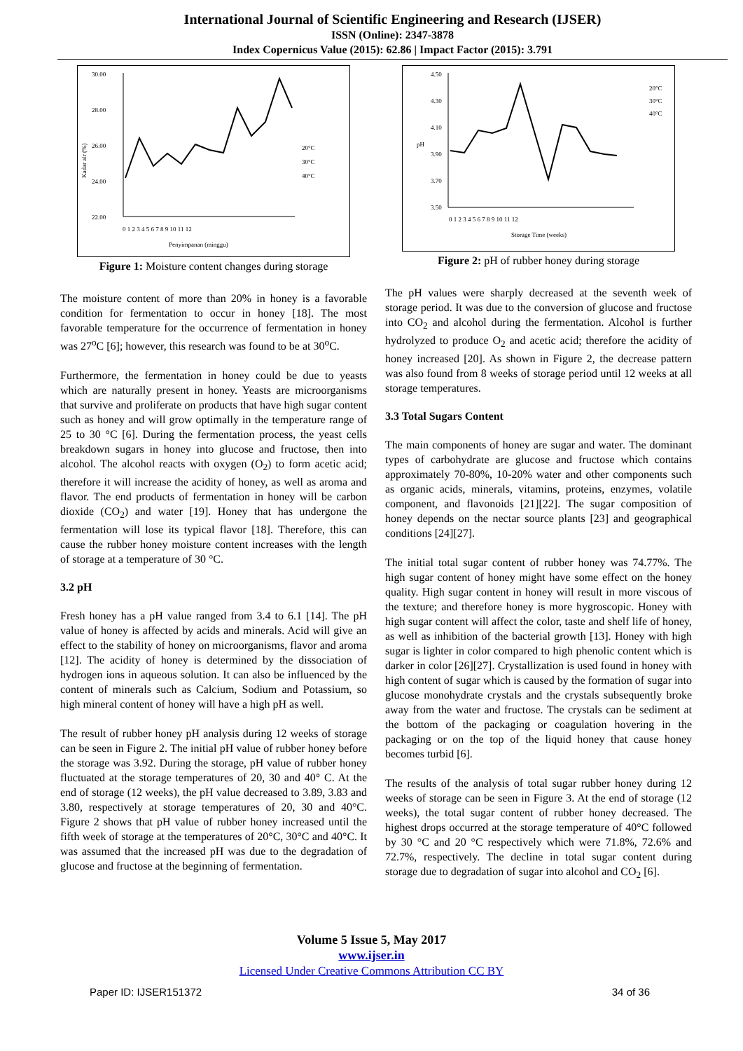International Journal of Scientific Engineering and Research (IJSER)
ISSN (Online): 2347-3878
Index Copernicus Value (2015): 62.86 | Impact Factor (2015): 3.791
30.00
28.00
26.00
24.00
22.00
Kadar air (%)
0 1 2 3 4 5 6 7 8 9 10 11 12
Penyimpanan (minggu)
20°C
30°C
40°C
Figure 1: Moisture content changes during storage
The moisture content of more than 20% in honey is a favorable condition for fermentation to occur in honey [18]. The most favorable temperature for the occurrence of fermentation in honey was 27<sup>o</sup>C [6]; however, this research was found to be at 30<sup>o</sup>C.
Furthermore, the fermentation in honey could be due to yeasts which are naturally present in honey. Yeasts are microorganisms that survive and proliferate on products that have high sugar content such as honey and will grow optimally in the temperature range of 25 to 30 °C [6]. During the fermentation process, the yeast cells breakdown sugars in honey into glucose and fructose, then into alcohol. The alcohol reacts with oxygen (O<sub>2</sub>) to form acetic acid; therefore it will increase the acidity of honey, as well as aroma and flavor. The end products of fermentation in honey will be carbon dioxide (CO<sub>2</sub>) and water [19]. Honey that has undergone the fermentation will lose its typical flavor [18]. Therefore, this can cause the rubber honey moisture content increases with the length of storage at a temperature of 30 °C.
3.2 pH
Fresh honey has a pH value ranged from 3.4 to 6.1 [14]. The pH value of honey is affected by acids and minerals. Acid will give an effect to the stability of honey on microorganisms, flavor and aroma [12]. The acidity of honey is determined by the dissociation of hydrogen ions in aqueous solution. It can also be influenced by the content of minerals such as Calcium, Sodium and Potassium, so high mineral content of honey will have a high pH as well.
The result of rubber honey pH analysis during 12 weeks of storage can be seen in Figure 2. The initial pH value of rubber honey before the storage was 3.92. During the storage, pH value of rubber honey fluctuated at the storage temperatures of 20, 30 and 40° C. At the end of storage (12 weeks), the pH value decreased to 3.89, 3.83 and 3.80, respectively at storage temperatures of 20, 30 and 40°C. Figure 2 shows that pH value of rubber honey increased until the fifth week of storage at the temperatures of 20°C, 30°C and 40°C. It was assumed that the increased pH was due to the degradation of glucose and fructose at the beginning of fermentation.
4.50
4.30
4.10
3.90
3.70
3.50
pH
0 1 2 3 4 5 6 7 8 9 10 11 12
Storage Time (weeks)
20°C
30°C
40°C
Figure 2: pH of rubber honey during storage
The pH values were sharply decreased at the seventh week of storage period. It was due to the conversion of glucose and fructose into CO<sub>2</sub> and alcohol during the fermentation. Alcohol is further hydrolyzed to produce O<sub>2</sub> and acetic acid; therefore the acidity of honey increased [20]. As shown in Figure 2, the decrease pattern was also found from 8 weeks of storage period until 12 weeks at all storage temperatures.
3.3 Total Sugars Content
The main components of honey are sugar and water. The dominant types of carbohydrate are glucose and fructose which contains approximately 70-80%, 10-20% water and other components such as organic acids, minerals, vitamins, proteins, enzymes, volatile component, and flavonoids [21][22]. The sugar composition of honey depends on the nectar source plants [23] and geographical conditions [24][27].
The initial total sugar content of rubber honey was 74.77%. The high sugar content of honey might have some effect on the honey quality. High sugar content in honey will result in more viscous of the texture; and therefore honey is more hygroscopic. Honey with high sugar content will affect the color, taste and shelf life of honey, as well as inhibition of the bacterial growth [13]. Honey with high sugar is lighter in color compared to high phenolic content which is darker in color [26][27]. Crystallization is used found in honey with high content of sugar which is caused by the formation of sugar into glucose monohydrate crystals and the crystals subsequently broke away from the water and fructose. The crystals can be sediment at the bottom of the packaging or coagulation hovering in the packaging or on the top of the liquid honey that cause honey becomes turbid [6].
The results of the analysis of total sugar rubber honey during 12 weeks of storage can be seen in Figure 3. At the end of storage (12 weeks), the total sugar content of rubber honey decreased. The highest drops occurred at the storage temperature of 40°C followed by 30 °C and 20 °C respectively which were 71.8%, 72.6% and 72.7%, respectively. The decline in total sugar content during storage due to degradation of sugar into alcohol and CO<sub>2</sub> [6].
Volume 5 Issue 5, May 2017
www.ijser.in
Licensed Under Creative Commons Attribution CC BY
Paper ID: IJSER151372 34 of 36